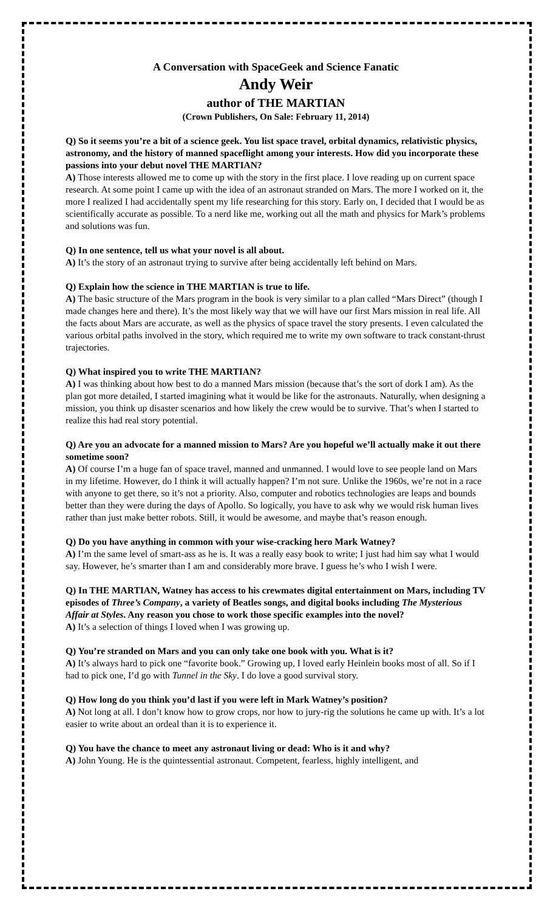A Conversation with SpaceGeek and Science Fanatic
Andy Weir
author of THE MARTIAN
(Crown Publishers, On Sale: February 11, 2014)
Q) So it seems you’re a bit of a science geek. You list space travel, orbital dynamics, relativistic physics, astronomy, and the history of manned spaceflight among your interests. How did you incorporate these passions into your debut novel THE MARTIAN?
A) Those interests allowed me to come up with the story in the first place. I love reading up on current space research. At some point I came up with the idea of an astronaut stranded on Mars. The more I worked on it, the more I realized I had accidentally spent my life researching for this story. Early on, I decided that I would be as scientifically accurate as possible. To a nerd like me, working out all the math and physics for Mark’s problems and solutions was fun.
Q) In one sentence, tell us what your novel is all about.
A) It’s the story of an astronaut trying to survive after being accidentally left behind on Mars.
Q) Explain how the science in THE MARTIAN is true to life.
A) The basic structure of the Mars program in the book is very similar to a plan called “Mars Direct” (though I made changes here and there). It’s the most likely way that we will have our first Mars mission in real life. All the facts about Mars are accurate, as well as the physics of space travel the story presents. I even calculated the various orbital paths involved in the story, which required me to write my own software to track constant-thrust trajectories.
Q) What inspired you to write THE MARTIAN?
A) I was thinking about how best to do a manned Mars mission (because that’s the sort of dork I am). As the plan got more detailed, I started imagining what it would be like for the astronauts. Naturally, when designing a mission, you think up disaster scenarios and how likely the crew would be to survive. That’s when I started to realize this had real story potential.
Q) Are you an advocate for a manned mission to Mars? Are you hopeful we’ll actually make it out there sometime soon?
A) Of course I’m a huge fan of space travel, manned and unmanned. I would love to see people land on Mars in my lifetime. However, do I think it will actually happen? I’m not sure. Unlike the 1960s, we’re not in a race with anyone to get there, so it’s not a priority. Also, computer and robotics technologies are leaps and bounds better than they were during the days of Apollo. So logically, you have to ask why we would risk human lives rather than just make better robots. Still, it would be awesome, and maybe that’s reason enough.
Q) Do you have anything in common with your wise-cracking hero Mark Watney?
A) I’m the same level of smart-ass as he is. It was a really easy book to write; I just had him say what I would say. However, he’s smarter than I am and considerably more brave. I guess he’s who I wish I were.
Q) In THE MARTIAN, Watney has access to his crewmates digital entertainment on Mars, including TV episodes of Three’s Company, a variety of Beatles songs, and digital books including The Mysterious Affair at Styles. Any reason you chose to work those specific examples into the novel?
A) It’s a selection of things I loved when I was growing up.
Q) You’re stranded on Mars and you can only take one book with you. What is it?
A) It’s always hard to pick one “favorite book.” Growing up, I loved early Heinlein books most of all. So if I had to pick one, I’d go with Tunnel in the Sky. I do love a good survival story.
Q) How long do you think you’d last if you were left in Mark Watney’s position?
A) Not long at all. I don’t know how to grow crops, nor how to jury-rig the solutions he came up with. It’s a lot easier to write about an ordeal than it is to experience it.
Q) You have the chance to meet any astronaut living or dead: Who is it and why?
A) John Young. He is the quintessential astronaut. Competent, fearless, highly intelligent, and